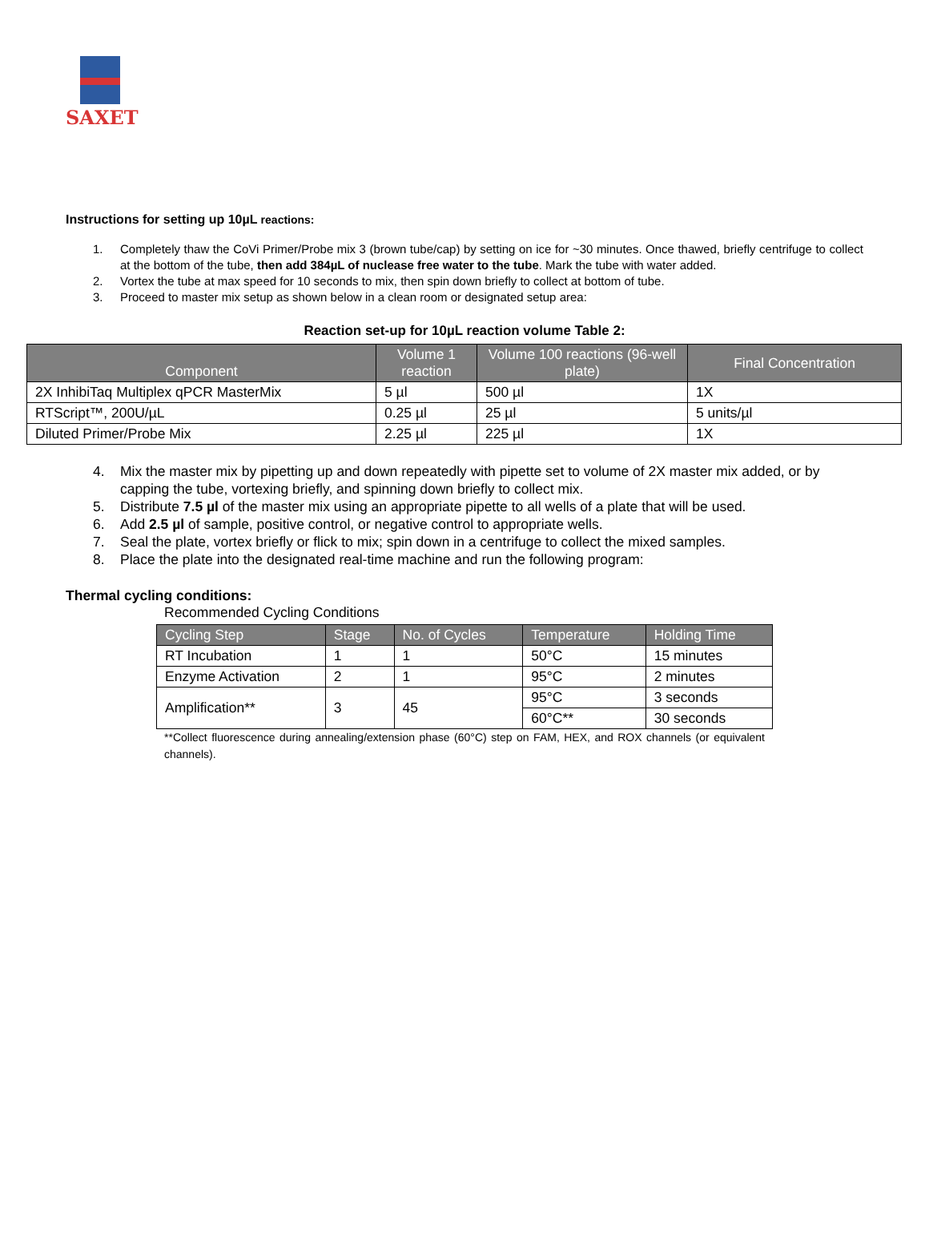SAXET
Instructions for setting up 10µL reactions:
1. Completely thaw the CoVi Primer/Probe mix 3 (brown tube/cap) by setting on ice for ~30 minutes. Once thawed, briefly centrifuge to collect at the bottom of the tube, then add 384µL of nuclease free water to the tube. Mark the tube with water added.
2. Vortex the tube at max speed for 10 seconds to mix, then spin down briefly to collect at bottom of tube.
3. Proceed to master mix setup as shown below in a clean room or designated setup area:
Reaction set-up for 10µL reaction volume Table 2:
| Component | Volume 1 reaction | Volume 100 reactions (96-well plate) | Final Concentration |
| --- | --- | --- | --- |
| 2X InhibiTaq Multiplex qPCR MasterMix | 5 µl | 500 µl | 1X |
| RTScript™, 200U/µL | 0.25 µl | 25 µl | 5 units/µl |
| Diluted Primer/Probe Mix | 2.25 µl | 225 µl | 1X |
4. Mix the master mix by pipetting up and down repeatedly with pipette set to volume of 2X master mix added, or by capping the tube, vortexing briefly, and spinning down briefly to collect mix.
5. Distribute 7.5 µl of the master mix using an appropriate pipette to all wells of a plate that will be used.
6. Add 2.5 µl of sample, positive control, or negative control to appropriate wells.
7. Seal the plate, vortex briefly or flick to mix; spin down in a centrifuge to collect the mixed samples.
8. Place the plate into the designated real-time machine and run the following program:
Thermal cycling conditions:
Recommended Cycling Conditions
| Cycling Step | Stage | No. of Cycles | Temperature | Holding Time |
| --- | --- | --- | --- | --- |
| RT Incubation | 1 | 1 | 50°C | 15 minutes |
| Enzyme Activation | 2 | 1 | 95°C | 2 minutes |
| Amplification** | 3 | 45 | 95°C | 3 seconds |
| | | | 60°C** | 30 seconds |
**Collect fluorescence during annealing/extension phase (60°C) step on FAM, HEX, and ROX channels (or equivalent channels).